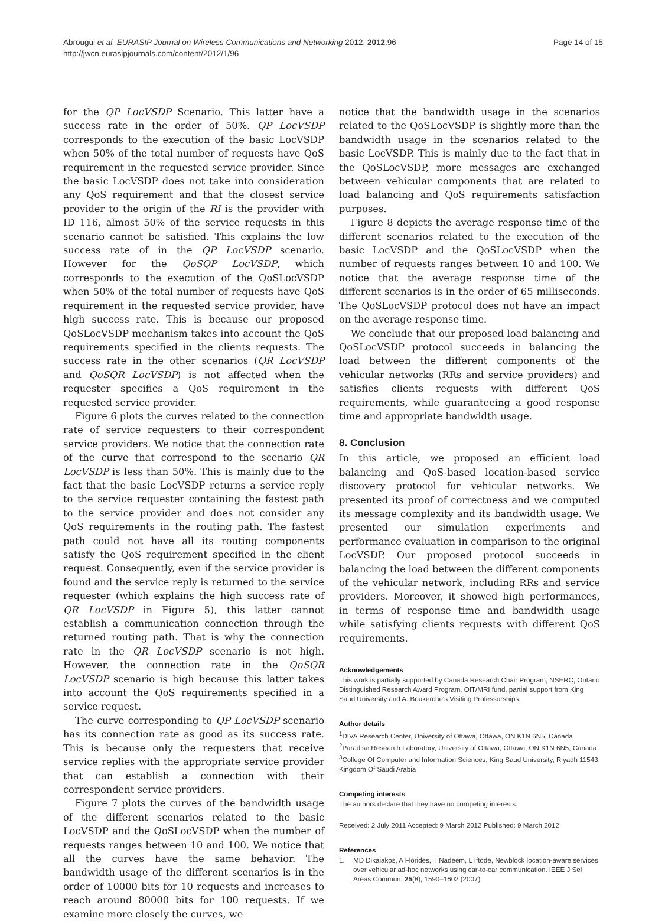Abrougui et al. EURASIP Journal on Wireless Communications and Networking 2012, 2012:96
http://jwcn.eurasipjournals.com/content/2012/1/96
Page 14 of 15
for the QP LocVSDP Scenario. This latter have a success rate in the order of 50%. QP LocVSDP corresponds to the execution of the basic LocVSDP when 50% of the total number of requests have QoS requirement in the requested service provider. Since the basic LocVSDP does not take into consideration any QoS requirement and that the closest service provider to the origin of the RI is the provider with ID 116, almost 50% of the service requests in this scenario cannot be satisfied. This explains the low success rate of in the QP LocVSDP scenario. However for the QoSQP LocVSDP, which corresponds to the execution of the QoSLocVSDP when 50% of the total number of requests have QoS requirement in the requested service provider, have high success rate. This is because our proposed QoSLocVSDP mechanism takes into account the QoS requirements specified in the clients requests. The success rate in the other scenarios (QR LocVSDP and QoSQR LocVSDP) is not affected when the requester specifies a QoS requirement in the requested service provider.
Figure 6 plots the curves related to the connection rate of service requesters to their correspondent service providers. We notice that the connection rate of the curve that correspond to the scenario QR LocVSDP is less than 50%. This is mainly due to the fact that the basic LocVSDP returns a service reply to the service requester containing the fastest path to the service provider and does not consider any QoS requirements in the routing path. The fastest path could not have all its routing components satisfy the QoS requirement specified in the client request. Consequently, even if the service provider is found and the service reply is returned to the service requester (which explains the high success rate of QR LocVSDP in Figure 5), this latter cannot establish a communication connection through the returned routing path. That is why the connection rate in the QR LocVSDP scenario is not high. However, the connection rate in the QoSQR LocVSDP scenario is high because this latter takes into account the QoS requirements specified in a service request.
The curve corresponding to QP LocVSDP scenario has its connection rate as good as its success rate. This is because only the requesters that receive service replies with the appropriate service provider that can establish a connection with their correspondent service providers.
Figure 7 plots the curves of the bandwidth usage of the different scenarios related to the basic LocVSDP and the QoSLocVSDP when the number of requests ranges between 10 and 100. We notice that all the curves have the same behavior. The bandwidth usage of the different scenarios is in the order of 10000 bits for 10 requests and increases to reach around 80000 bits for 100 requests. If we examine more closely the curves, we
notice that the bandwidth usage in the scenarios related to the QoSLocVSDP is slightly more than the bandwidth usage in the scenarios related to the basic LocVSDP. This is mainly due to the fact that in the QoSLocVSDP, more messages are exchanged between vehicular components that are related to load balancing and QoS requirements satisfaction purposes.
Figure 8 depicts the average response time of the different scenarios related to the execution of the basic LocVSDP and the QoSLocVSDP when the number of requests ranges between 10 and 100. We notice that the average response time of the different scenarios is in the order of 65 milliseconds. The QoSLocVSDP protocol does not have an impact on the average response time.
We conclude that our proposed load balancing and QoSLocVSDP protocol succeeds in balancing the load between the different components of the vehicular networks (RRs and service providers) and satisfies clients requests with different QoS requirements, while guaranteeing a good response time and appropriate bandwidth usage.
8. Conclusion
In this article, we proposed an efficient load balancing and QoS-based location-based service discovery protocol for vehicular networks. We presented its proof of correctness and we computed its message complexity and its bandwidth usage. We presented our simulation experiments and performance evaluation in comparison to the original LocVSDP. Our proposed protocol succeeds in balancing the load between the different components of the vehicular network, including RRs and service providers. Moreover, it showed high performances, in terms of response time and bandwidth usage while satisfying clients requests with different QoS requirements.
Acknowledgements
This work is partially supported by Canada Research Chair Program, NSERC, Ontario Distinguished Research Award Program, OIT/MRI fund, partial support from King Saud University and A. Boukerche's Visiting Professorships.
Author details
<sup>1</sup> DIVA Research Center, University of Ottawa, Ottawa, ON K1N 6N5, Canada <sup>2</sup>Paradise Research Laboratory, University of Ottawa, Ottawa, ON K1N 6N5, Canada <sup>3</sup>College Of Computer and Information Sciences, King Saud University, Riyadh 11543, Kingdom Of Saudi Arabia
Competing interests
The authors declare that they have no competing interests.
Received: 2 July 2011 Accepted: 9 March 2012 Published: 9 March 2012
References
1. MD Dikaiakos, A Florides, T Nadeem, L Iftode, Newblock location-aware services over vehicular ad-hoc networks using car-to-car communication. IEEE J Sel Areas Commun. 25(8), 1590–1602 (2007)